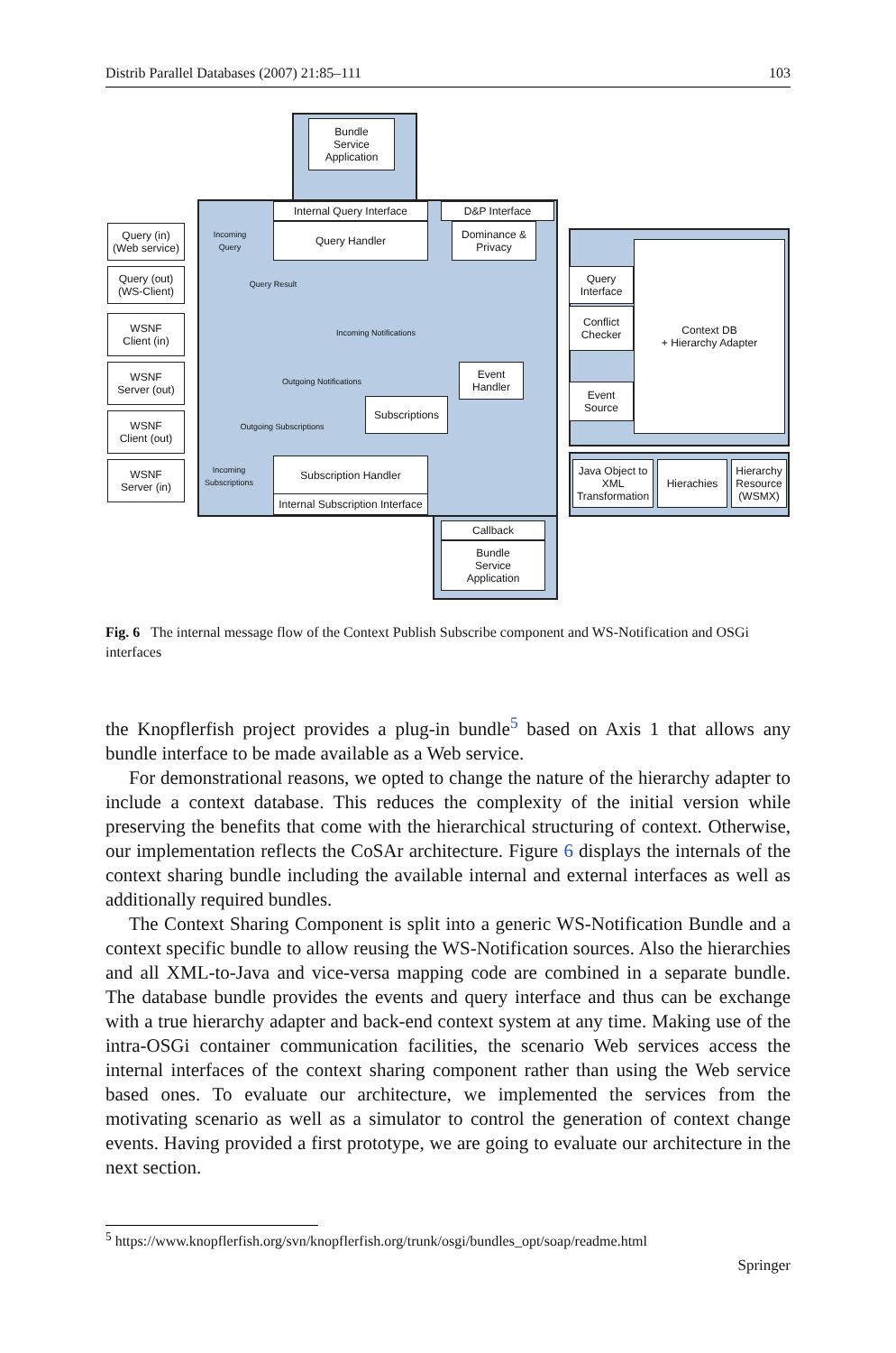Distrib Parallel Databases (2007) 21:85–111 103
Bundle
Service
Application
Internal Query Interface
D&P Interface
Query (in)
(Web service)
Incoming
Query
Query Handler
Dominance &
Privacy
Query (out)
(WS-Client)
Query Result
WSNF
Client (in)
Incoming Notifications
WSNF
Server (out)
Outgoing Notifications
Event
Handler
WSNF
Client (out)
Subscriptions
Outgoing Subscriptions
WSNF
Server (in)
Incoming
Subscriptions
Subscription Handler
Internal Subscription Interface
Query
Interface
Conflict
Checker
Context DB
+ Hierarchy Adapter
Event
Source
Java Object to
XML
Transformation
Hierachies
Hierarchy
Resource
(WSMX)
Callback
Bundle
Service
Application
Fig. 6 The internal message flow of the Context Publish Subscribe component and WS-Notification and OSGi interfaces
the Knopflerfish project provides a plug-in bundle<sup>5</sup> based on Axis 1 that allows any bundle interface to be made available as a Web service.
For demonstrational reasons, we opted to change the nature of the hierarchy adapter to include a context database. This reduces the complexity of the initial version while preserving the benefits that come with the hierarchical structuring of context. Otherwise, our implementation reflects the CoSAr architecture. Figure 6 displays the internals of the context sharing bundle including the available internal and external interfaces as well as additionally required bundles.
The Context Sharing Component is split into a generic WS-Notification Bundle and a context specific bundle to allow reusing the WS-Notification sources. Also the hierarchies and all XML-to-Java and vice-versa mapping code are combined in a separate bundle. The database bundle provides the events and query interface and thus can be exchange with a true hierarchy adapter and back-end context system at any time. Making use of the intra-OSGi container communication facilities, the scenario Web services access the internal interfaces of the context sharing component rather than using the Web service based ones. To evaluate our architecture, we implemented the services from the motivating scenario as well as a simulator to control the generation of context change events. Having provided a first prototype, we are going to evaluate our architecture in the next section.
<sup>5</sup> https://www.knopflerfish.org/svn/knopflerfish.org/trunk/osgi/bundles_opt/soap/readme.html
Springer